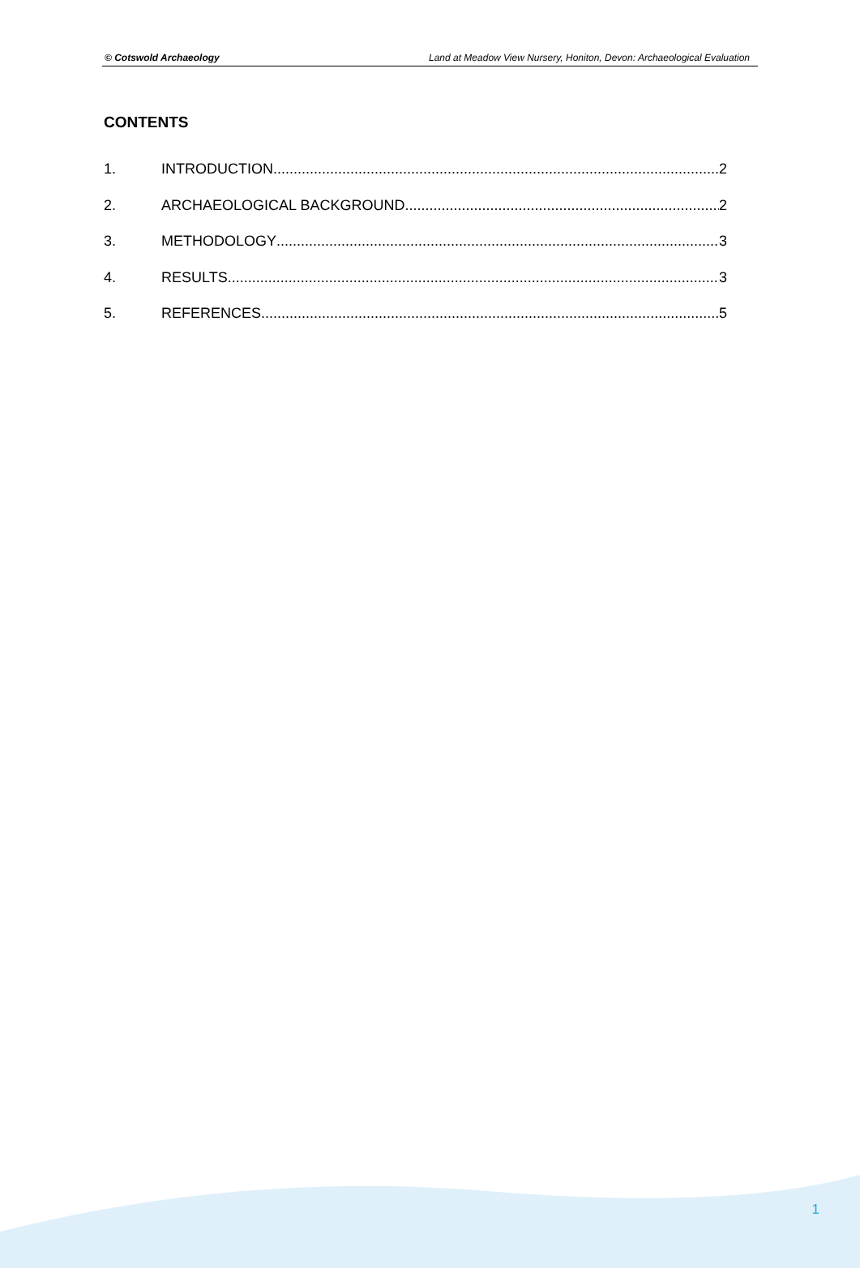© Cotswold Archaeology Land at Meadow View Nursery, Honiton, Devon: Archaeological Evaluation
CONTENTS
1. INTRODUCTION 2
2. ARCHAEOLOGICAL BACKGROUND 2
3. METHODOLOGY 3
4. RESULTS 3
5. REFERENCES 5
1